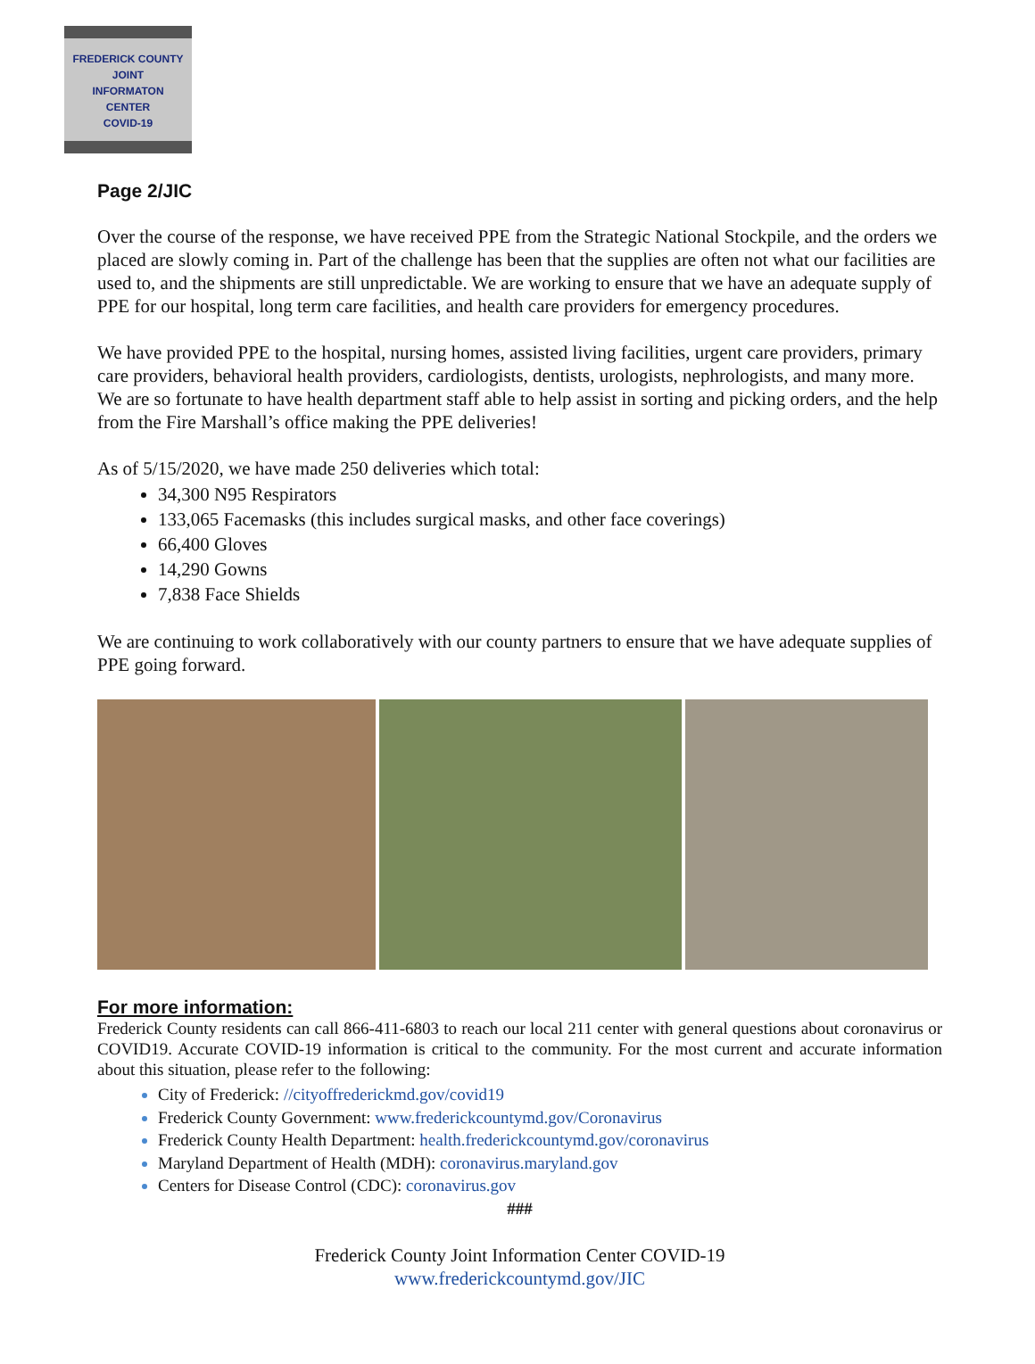FREDERICK COUNTY
JOINT
INFORMATON
CENTER
COVID-19
Page 2/JIC
Over the course of the response, we have received PPE from the Strategic National Stockpile, and the orders we placed are slowly coming in. Part of the challenge has been that the supplies are often not what our facilities are used to, and the shipments are still unpredictable. We are working to ensure that we have an adequate supply of PPE for our hospital, long term care facilities, and health care providers for emergency procedures.
We have provided PPE to the hospital, nursing homes, assisted living facilities, urgent care providers, primary care providers, behavioral health providers, cardiologists, dentists, urologists, nephrologists, and many more. We are so fortunate to have health department staff able to help assist in sorting and picking orders, and the help from the Fire Marshall’s office making the PPE deliveries!
As of 5/15/2020, we have made 250 deliveries which total:
34,300 N95 Respirators
133,065 Facemasks (this includes surgical masks, and other face coverings)
66,400 Gloves
14,290 Gowns
7,838 Face Shields
We are continuing to work collaboratively with our county partners to ensure that we have adequate supplies of PPE going forward.
For more information:
Frederick County residents can call 866-411-6803 to reach our local 211 center with general questions about coronavirus or COVID19. Accurate COVID-19 information is critical to the community. For the most current and accurate information about this situation, please refer to the following:
City of Frederick: //cityoffrederickmd.gov/covid19
Frederick County Government: www.frederickcountymd.gov/Coronavirus
Frederick County Health Department: health.frederickcountymd.gov/coronavirus
Maryland Department of Health (MDH): coronavirus.maryland.gov
Centers for Disease Control (CDC): coronavirus.gov
###
Frederick County Joint Information Center COVID-19
www.frederickcountymd.gov/JIC